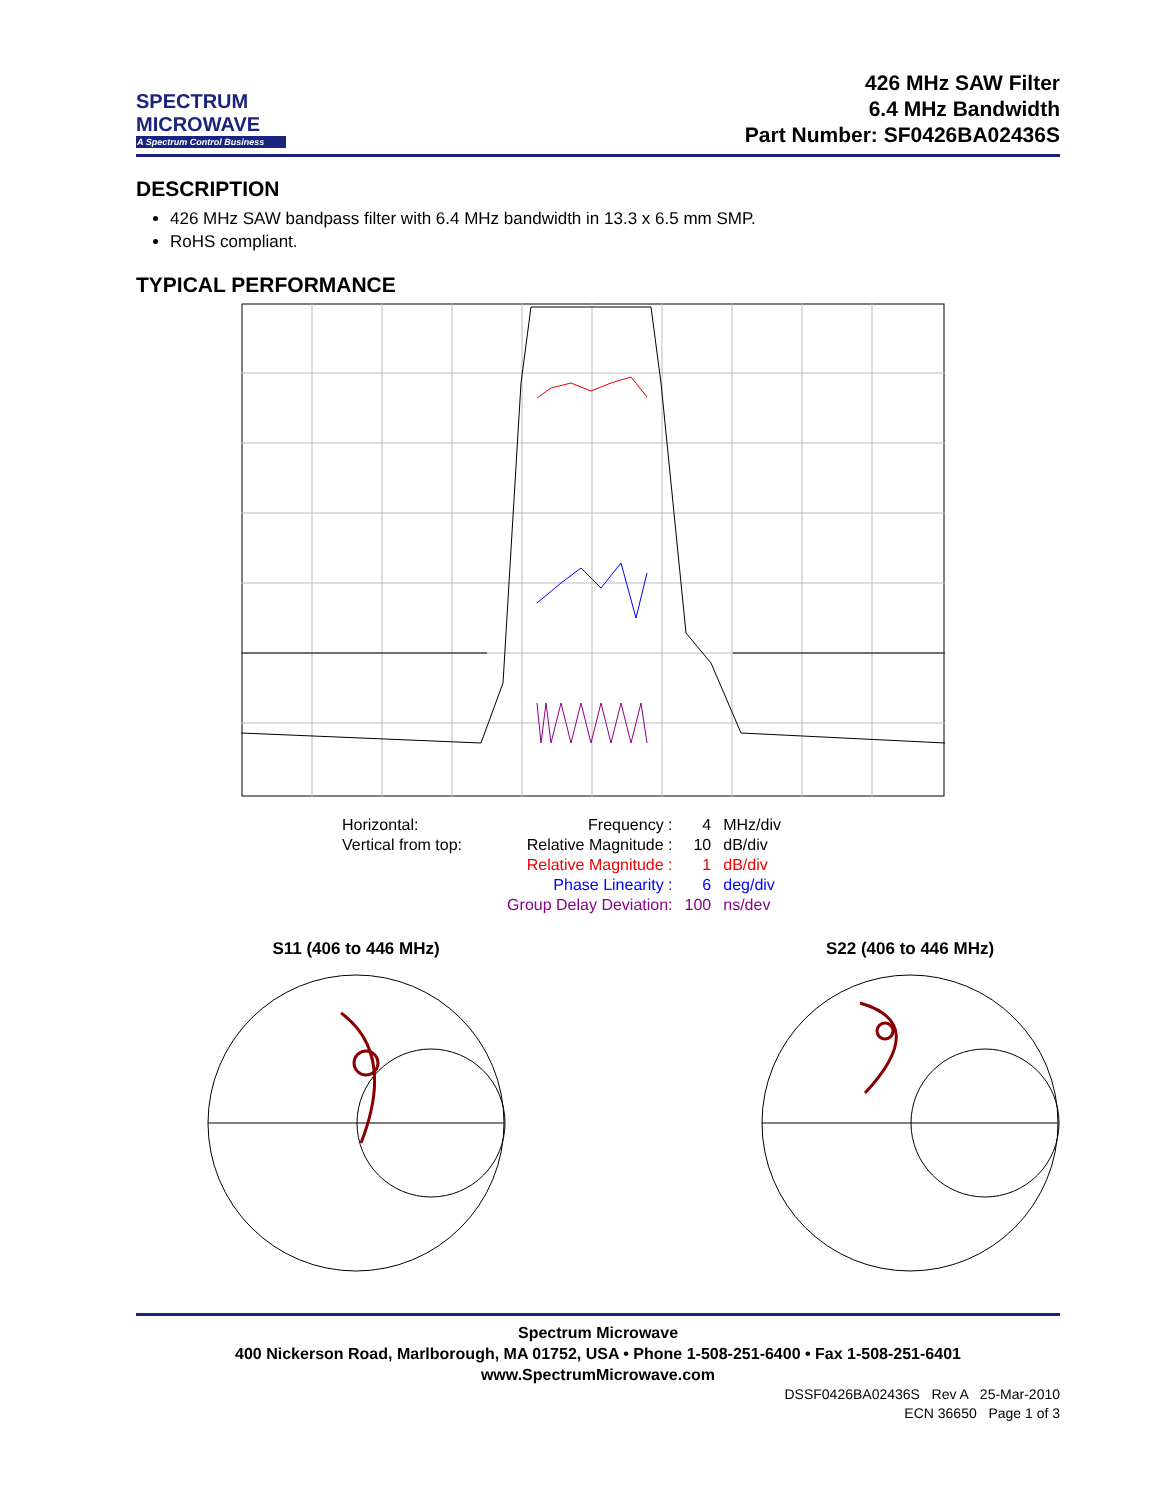SPECTRUM
MICROWAVE
A Spectrum Control Business
426 MHz SAW Filter
6.4 MHz Bandwidth
Part Number: SF0426BA02436S
DESCRIPTION
426 MHz SAW bandpass filter with 6.4 MHz bandwidth in 13.3 x 6.5 mm SMP.
RoHS compliant.
TYPICAL PERFORMANCE
| Horizontal: | Frequency : | 4 | MHz/div |
| Vertical from top: | Relative Magnitude : | 10 | dB/div |
| | Relative Magnitude : | 1 | dB/div |
| | Phase Linearity : | 6 | deg/div |
| | Group Delay Deviation: | 100 | ns/dev |
S11 (406 to 446 MHz) S22 (406 to 446 MHz)
Spectrum Microwave
400 Nickerson Road, Marlborough, MA 01752, USA • Phone 1-508-251-6400 • Fax 1-508-251-6401
www.SpectrumMicrowave.com
DSSF0426BA02436S Rev A 25-Mar-2010
ECN 36650 Page 1 of 3